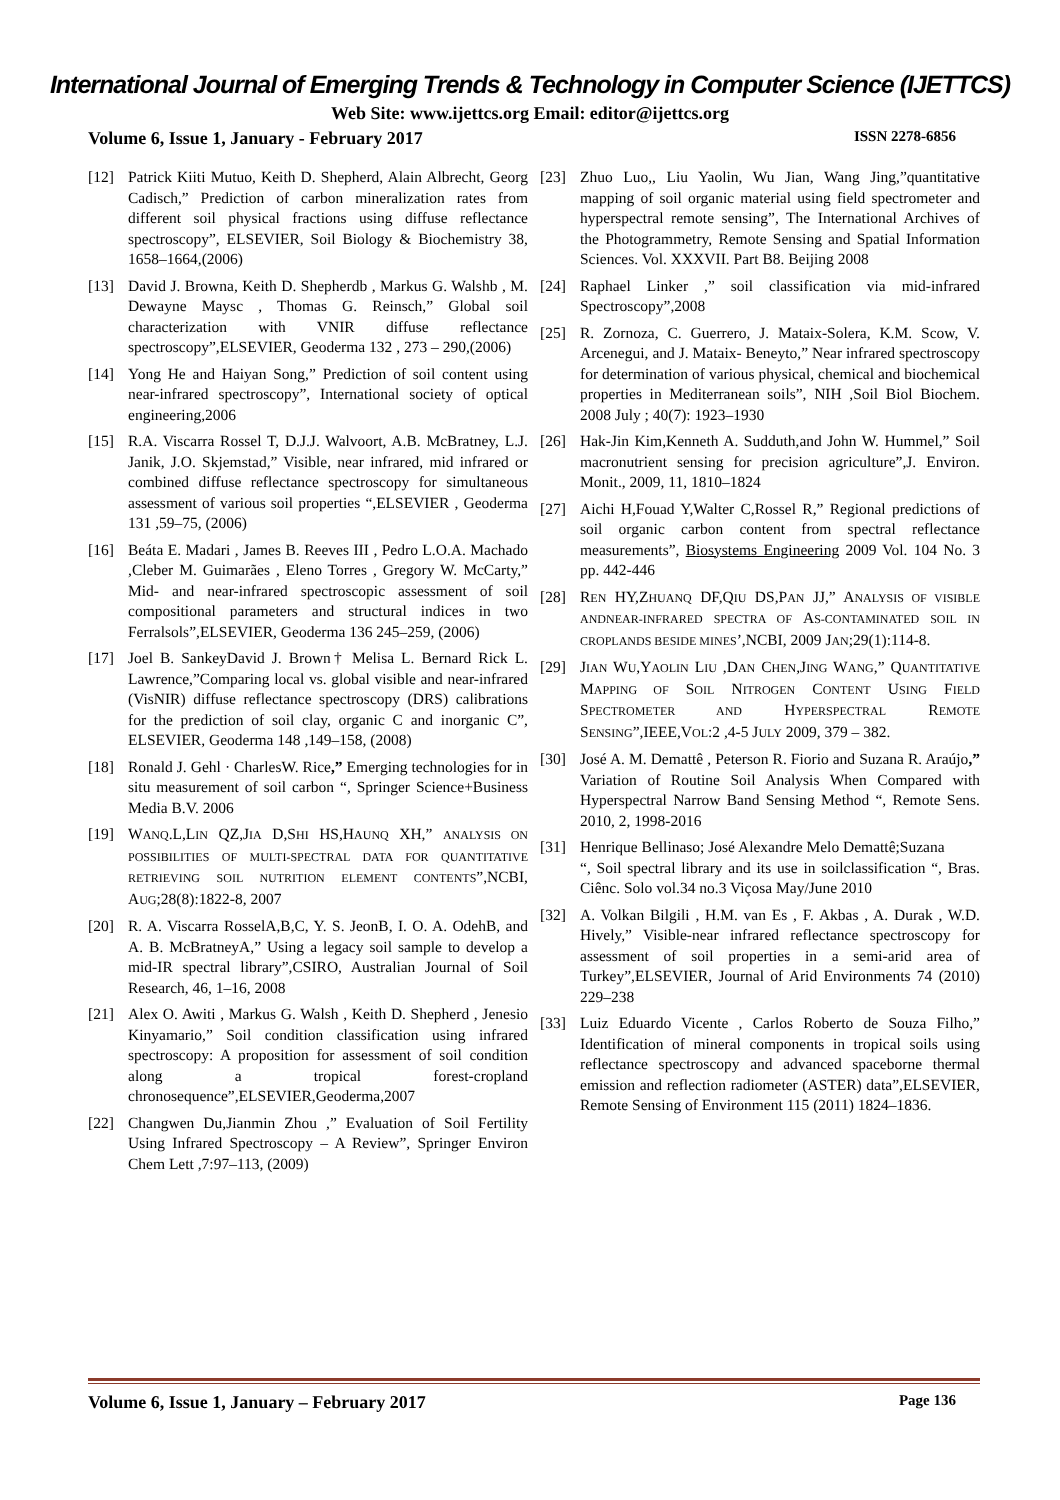International Journal of Emerging Trends & Technology in Computer Science (IJETTCS)
Web Site: www.ijettcs.org Email: editor@ijettcs.org
Volume 6, Issue 1, January - February 2017 ISSN 2278-6856
[12] Patrick Kiiti Mutuo, Keith D. Shepherd, Alain Albrecht, Georg Cadisch,” Prediction of carbon mineralization rates from different soil physical fractions using diffuse reflectance spectroscopy”, ELSEVIER, Soil Biology & Biochemistry 38, 1658–1664,(2006)
[13] David J. Browna, Keith D. Shepherdb , Markus G. Walshb , M. Dewayne Maysc , Thomas G. Reinsch,” Global soil characterization with VNIR diffuse reflectance spectroscopy”,ELSEVIER, Geoderma 132 , 273 – 290,(2006)
[14] Yong He and Haiyan Song,” Prediction of soil content using near-infrared spectroscopy”, International society of optical engineering,2006
[15] R.A. Viscarra Rossel T, D.J.J. Walvoort, A.B. McBratney, L.J. Janik, J.O. Skjemstad,” Visible, near infrared, mid infrared or combined diffuse reflectance spectroscopy for simultaneous assessment of various soil properties “,ELSEVIER , Geoderma 131 ,59–75, (2006)
[16] Beáta E. Madari , James B. Reeves III , Pedro L.O.A. Machado ,Cleber M. Guimarães , Eleno Torres , Gregory W. McCarty,” Mid- and near-infrared spectroscopic assessment of soil compositional parameters and structural indices in two Ferralsols”,ELSEVIER, Geoderma 136 245–259, (2006)
[17] Joel B. SankeyDavid J. Brown† Melisa L. Bernard Rick L. Lawrence,”Comparing local vs. global visible and near-infrared (VisNIR) diffuse reflectance spectroscopy (DRS) calibrations for the prediction of soil clay, organic C and inorganic C”, ELSEVIER, Geoderma 148 ,149–158, (2008)
[18] Ronald J. Gehl · CharlesW. Rice,” Emerging technologies for in situ measurement of soil carbon “, Springer Science+Business Media B.V. 2006
[19] WANQ.L,LIN QZ,JIA D,SHI HS,HAUNQ XH,” ANALYSIS ON POSSIBILITIES OF MULTI-SPECTRAL DATA FOR QUANTITATIVE RETRIEVING SOIL NUTRITION ELEMENT CONTENTS”,NCBI, AUG;28(8):1822-8, 2007
[20] R. A. Viscarra RosselA,B,C, Y. S. JeonB, I. O. A. OdehB, and A. B. McBratneyA,” Using a legacy soil sample to develop a mid-IR spectral library”,CSIRO, Australian Journal of Soil Research, 46, 1–16, 2008
[21] Alex O. Awiti , Markus G. Walsh , Keith D. Shepherd , Jenesio Kinyamario,” Soil condition classification using infrared spectroscopy: A proposition for assessment of soil condition along a tropical forest-cropland chronosequence”,ELSEVIER,Geoderma,2007
[22] Changwen Du,Jianmin Zhou ,” Evaluation of Soil Fertility Using Infrared Spectroscopy – A Review”, Springer Environ Chem Lett ,7:97–113, (2009)
[23] Zhuo Luo,, Liu Yaolin, Wu Jian, Wang Jing,”quantitative mapping of soil organic material using field spectrometer and hyperspectral remote sensing”, The International Archives of the Photogrammetry, Remote Sensing and Spatial Information Sciences. Vol. XXXVII. Part B8. Beijing 2008
[24] Raphael Linker ,” soil classification via mid-infrared Spectroscopy”,2008
[25] R. Zornoza, C. Guerrero, J. Mataix-Solera, K.M. Scow, V. Arcenegui, and J. Mataix- Beneyto,” Near infrared spectroscopy for determination of various physical, chemical and biochemical properties in Mediterranean soils”, NIH ,Soil Biol Biochem. 2008 July ; 40(7): 1923–1930
[26] Hak-Jin Kim,Kenneth A. Sudduth,and John W. Hummel,” Soil macronutrient sensing for precision agriculture”,J. Environ. Monit., 2009, 11, 1810–1824
[27] Aichi H,Fouad Y,Walter C,Rossel R,” Regional predictions of soil organic carbon content from spectral reflectance measurements”, Biosystems Engineering 2009 Vol. 104 No. 3 pp. 442-446
[28] REN HY,ZHUANQ DF,QIU DS,PAN JJ,” ANALYSIS OF VISIBLE ANDNEAR-INFRARED SPECTRA OF AS-CONTAMINATED SOIL IN CROPLANDS BESIDE MINES’,NCBI, 2009 JAN;29(1):114-8.
[29] JIAN WU,YAOLIN LIU ,DAN CHEN,JING WANG,” QUANTITATIVE MAPPING OF SOIL NITROGEN CONTENT USING FIELD SPECTROMETER AND HYPERSPECTRAL REMOTE SENSING”,IEEE,VOL:2 ,4-5 JULY 2009, 379 – 382.
[30] José A. M. Demattê , Peterson R. Fiorio and Suzana R. Araújo,” Variation of Routine Soil Analysis When Compared with Hyperspectral Narrow Band Sensing Method “, Remote Sens. 2010, 2, 1998-2016
[31] Henrique Bellinaso; José Alexandre Melo Demattê;Suzana
“, Soil spectral library and its use in soilclassification “, Bras. Ciênc. Solo vol.34 no.3 Viçosa May/June 2010
[32] A. Volkan Bilgili , H.M. van Es , F. Akbas , A. Durak , W.D. Hively,” Visible-near infrared reflectance spectroscopy for assessment of soil properties in a semi-arid area of Turkey”,ELSEVIER, Journal of Arid Environments 74 (2010) 229–238
[33] Luiz Eduardo Vicente , Carlos Roberto de Souza Filho,” Identification of mineral components in tropical soils using reflectance spectroscopy and advanced spaceborne thermal emission and reflection radiometer (ASTER) data”,ELSEVIER, Remote Sensing of Environment 115 (2011) 1824–1836.
Volume 6, Issue 1, January – February 2017 Page 136